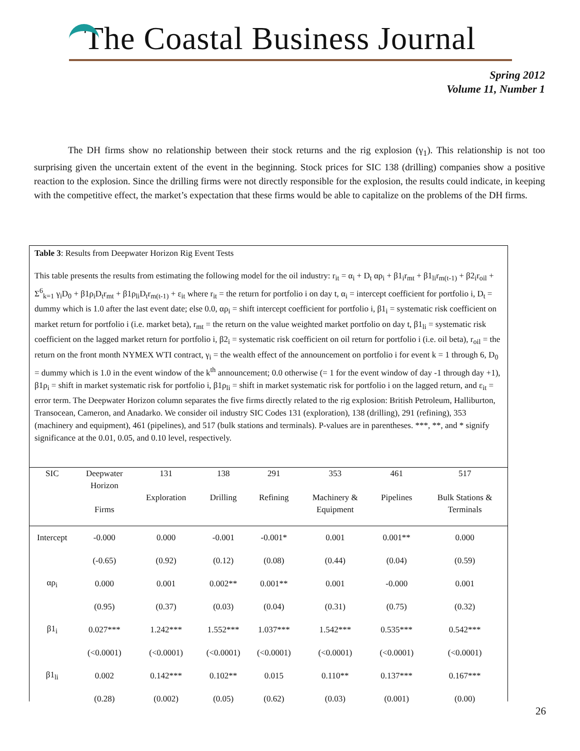The Coastal Business Journal
Spring 2012
Volume 11, Number 1
The DH firms show no relationship between their stock returns and the rig explosion (γ<sub>1</sub>). This relationship is not too surprising given the uncertain extent of the event in the beginning. Stock prices for SIC 138 (drilling) companies show a positive reaction to the explosion. Since the drilling firms were not directly responsible for the explosion, the results could indicate, in keeping with the competitive effect, the market’s expectation that these firms would be able to capitalize on the problems of the DH firms.
Table 3: Results from Deepwater Horizon Rig Event Tests
This table presents the results from estimating the following model for the oil industry: r<sub>it</sub> = α<sub>i</sub> + D<sub>t</sub> αρ<sub>i</sub> + β1<sub>i</sub>r<sub>mt</sub> + β1<sub>li</sub>r<sub>m(t-1)</sub> + β2<sub>i</sub>r<sub>oil</sub> + Σ<sup>6</sup><sub>k=1</sub> γ<sub>i</sub>D<sub>0</sub> + β1ρ<sub>i</sub>D<sub>t</sub>r<sub>mt</sub> + β1ρ<sub>li</sub>D<sub>t</sub>r<sub>m(t-1)</sub> + ε<sub>it</sub> where r<sub>it</sub> = the return for portfolio i on day t, α<sub>i</sub> = intercept coefficient for portfolio i, D<sub>t</sub> = dummy which is 1.0 after the last event date; else 0.0, αρ<sub>i</sub> = shift intercept coefficient for portfolio i, β1<sub>i</sub> = systematic risk coefficient on market return for portfolio i (i.e. market beta), r<sub>mt</sub> = the return on the value weighted market portfolio on day t, β1<sub>li</sub> = systematic risk coefficient on the lagged market return for portfolio i, β2<sub>i</sub> = systematic risk coefficient on oil return for portfolio i (i.e. oil beta), r<sub>oil</sub> = the return on the front month NYMEX WTI contract, γ<sub>i</sub> = the wealth effect of the announcement on portfolio i for event k = 1 through 6, D<sub>0</sub> = dummy which is 1.0 in the event window of the k<sup>th</sup> announcement; 0.0 otherwise (= 1 for the event window of day -1 through day +1), β1ρ<sub>i</sub> = shift in market systematic risk for portfolio i, β1ρ<sub>li</sub> = shift in market systematic risk for portfolio i on the lagged return, and ε<sub>it</sub> = error term. The Deepwater Horizon column separates the five firms directly related to the rig explosion: British Petroleum, Halliburton, Transocean, Cameron, and Anadarko. We consider oil industry SIC Codes 131 (exploration), 138 (drilling), 291 (refining), 353 (machinery and equipment), 461 (pipelines), and 517 (bulk stations and terminals). P-values are in parentheses. ***, **, and * signify significance at the 0.01, 0.05, and 0.10 level, respectively.
| SIC | Deepwater Horizon Firms | 131 Exploration | 138 Drilling | 291 Refining | 353 Machinery & Equipment | 461 Pipelines | 517 Bulk Stations & Terminals |
| --- | --- | --- | --- | --- | --- | --- | --- |
| Intercept | -0.000 | 0.000 | -0.001 | -0.001* | 0.001 | 0.001** | 0.000 |
| | (-0.65) | (0.92) | (0.12) | (0.08) | (0.44) | (0.04) | (0.59) |
| αρ<sub>i</sub> | 0.000 | 0.001 | 0.002** | 0.001** | 0.001 | -0.000 | 0.001 |
| | (0.95) | (0.37) | (0.03) | (0.04) | (0.31) | (0.75) | (0.32) |
| β1<sub>i</sub> | 0.027*** | 1.242*** | 1.552*** | 1.037*** | 1.542*** | 0.535*** | 0.542*** |
| | (<0.0001) | (<0.0001) | (<0.0001) | (<0.0001) | (<0.0001) | (<0.0001) | (<0.0001) |
| β1<sub>li</sub> | 0.002 | 0.142*** | 0.102** | 0.015 | 0.110** | 0.137*** | 0.167*** |
| | (0.28) | (0.002) | (0.05) | (0.62) | (0.03) | (0.001) | (0.00) |
26